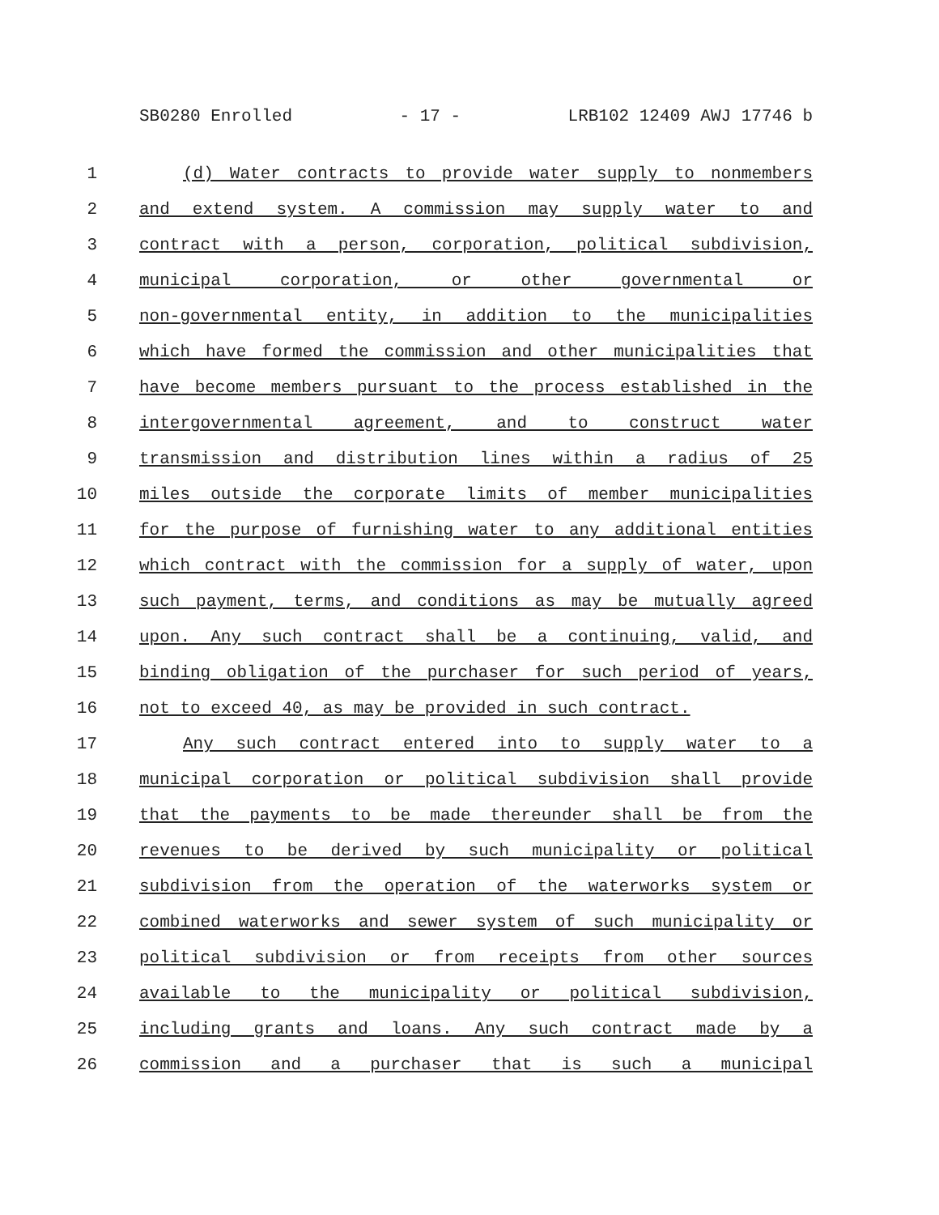SB0280 Enrolled - 17 - LRB102 12409 AWJ 17746 b
1 (d) Water contracts to provide water supply to nonmembers
2 and extend system. A commission may supply water to and
3 contract with a person, corporation, political subdivision,
4 municipal corporation, or other governmental or
5 non-governmental entity, in addition to the municipalities
6 which have formed the commission and other municipalities that
7 have become members pursuant to the process established in the
8 intergovernmental agreement, and to construct water
9 transmission and distribution lines within a radius of 25
10 miles outside the corporate limits of member municipalities
11 for the purpose of furnishing water to any additional entities
12 which contract with the commission for a supply of water, upon
13 such payment, terms, and conditions as may be mutually agreed
14 upon. Any such contract shall be a continuing, valid, and
15 binding obligation of the purchaser for such period of years,
16 not to exceed 40, as may be provided in such contract.
17 Any such contract entered into to supply water to a
18 municipal corporation or political subdivision shall provide
19 that the payments to be made thereunder shall be from the
20 revenues to be derived by such municipality or political
21 subdivision from the operation of the waterworks system or
22 combined waterworks and sewer system of such municipality or
23 political subdivision or from receipts from other sources
24 available to the municipality or political subdivision,
25 including grants and loans. Any such contract made by a
26 commission and a purchaser that is such a municipal